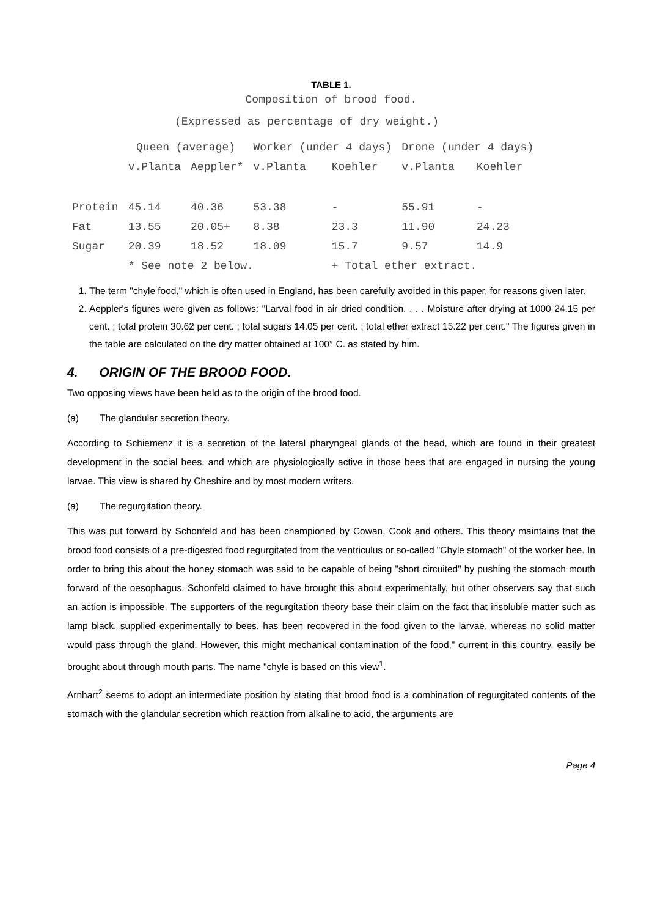TABLE 1.
Composition of brood food.
(Expressed as percentage of dry weight.)
| | Queen (average) | | Worker (under 4 days) | | Drone (under 4 days) | |
| --- | --- | --- | --- | --- | --- | --- |
| | v.Planta | Aeppler* | v.Planta | Koehler | v.Planta | Koehler |
| Protein | 45.14 | 40.36 | 53.38 | - | 55.91 | - |
| Fat | 13.55 | 20.05+ | 8.38 | 23.3 | 11.90 | 24.23 |
| Sugar | 20.39 | 18.52 | 18.09 | 15.7 | 9.57 | 14.9 |
| | * See note 2 below. | | | + Total ether extract. | | |
1. The term "chyle food," which is often used in England, has been carefully avoided in this paper, for reasons given later.
2. Aeppler's figures were given as follows: "Larval food in air dried condition. . . . Moisture after drying at 1000 24.15 per cent. ; total protein 30.62 per cent. ; total sugars 14.05 per cent. ; total ether extract 15.22 per cent." The figures given in the table are calculated on the dry matter obtained at 100° C. as stated by him.
4. ORIGIN OF THE BROOD FOOD.
Two opposing views have been held as to the origin of the brood food.
(a) The glandular secretion theory.
According to Schiemenz it is a secretion of the lateral pharyngeal glands of the head, which are found in their greatest development in the social bees, and which are physiologically active in those bees that are engaged in nursing the young larvae. This view is shared by Cheshire and by most modern writers.
(a) The regurgitation theory.
This was put forward by Schonfeld and has been championed by Cowan, Cook and others. This theory maintains that the brood food consists of a pre-digested food regurgitated from the ventriculus or so-called "Chyle stomach" of the worker bee. In order to bring this about the honey stomach was said to be capable of being "short circuited" by pushing the stomach mouth forward of the oesophagus. Schonfeld claimed to have brought this about experimentally, but other observers say that such an action is impossible. The supporters of the regurgitation theory base their claim on the fact that insoluble matter such as lamp black, supplied experimentally to bees, has been recovered in the food given to the larvae, whereas no solid matter would pass through the gland. However, this might mechanical contamination of the food," current in this country, easily be brought about through mouth parts. The name "chyle is based on this view<sup>1</sup>.
Arnhart<sup>2</sup> seems to adopt an intermediate position by stating that brood food is a combination of regurgitated contents of the stomach with the glandular secretion which reaction from alkaline to acid, the arguments are
Page 4